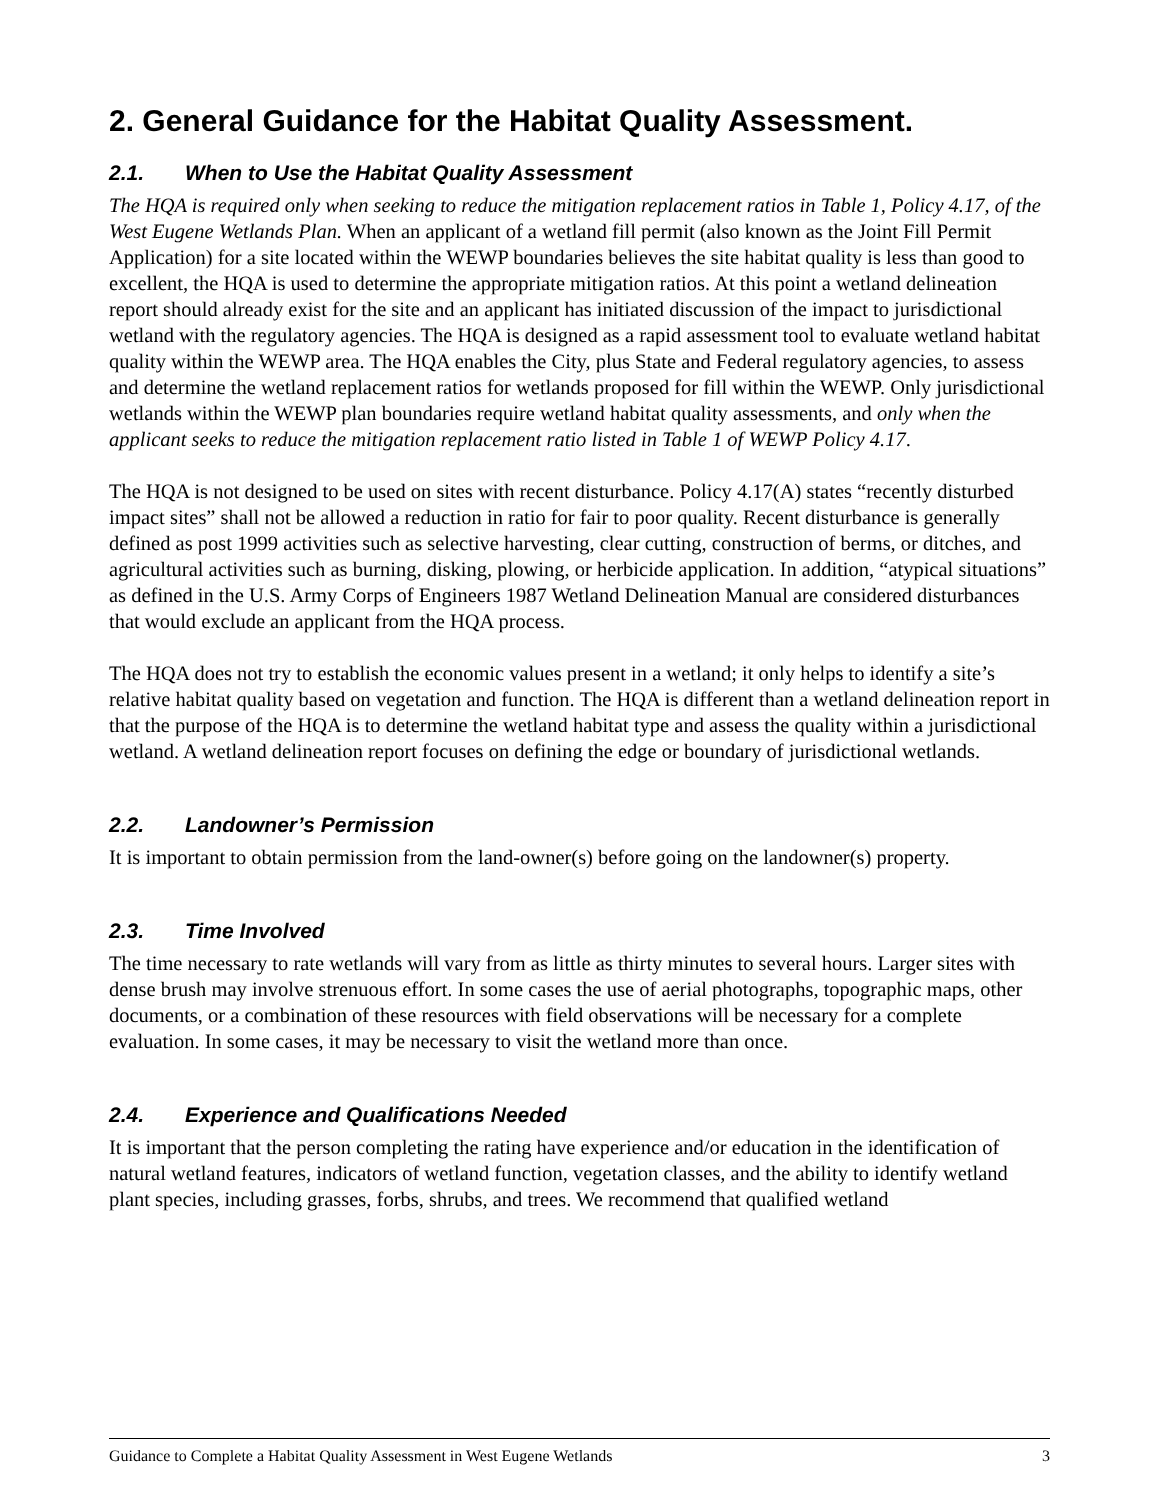2. General Guidance for the Habitat Quality Assessment.
2.1. When to Use the Habitat Quality Assessment
The HQA is required only when seeking to reduce the mitigation replacement ratios in Table 1, Policy 4.17, of the West Eugene Wetlands Plan. When an applicant of a wetland fill permit (also known as the Joint Fill Permit Application) for a site located within the WEWP boundaries believes the site habitat quality is less than good to excellent, the HQA is used to determine the appropriate mitigation ratios. At this point a wetland delineation report should already exist for the site and an applicant has initiated discussion of the impact to jurisdictional wetland with the regulatory agencies. The HQA is designed as a rapid assessment tool to evaluate wetland habitat quality within the WEWP area. The HQA enables the City, plus State and Federal regulatory agencies, to assess and determine the wetland replacement ratios for wetlands proposed for fill within the WEWP. Only jurisdictional wetlands within the WEWP plan boundaries require wetland habitat quality assessments, and only when the applicant seeks to reduce the mitigation replacement ratio listed in Table 1 of WEWP Policy 4.17.
The HQA is not designed to be used on sites with recent disturbance. Policy 4.17(A) states “recently disturbed impact sites” shall not be allowed a reduction in ratio for fair to poor quality. Recent disturbance is generally defined as post 1999 activities such as selective harvesting, clear cutting, construction of berms, or ditches, and agricultural activities such as burning, disking, plowing, or herbicide application. In addition, “atypical situations” as defined in the U.S. Army Corps of Engineers 1987 Wetland Delineation Manual are considered disturbances that would exclude an applicant from the HQA process.
The HQA does not try to establish the economic values present in a wetland; it only helps to identify a site’s relative habitat quality based on vegetation and function. The HQA is different than a wetland delineation report in that the purpose of the HQA is to determine the wetland habitat type and assess the quality within a jurisdictional wetland. A wetland delineation report focuses on defining the edge or boundary of jurisdictional wetlands.
2.2. Landowner’s Permission
It is important to obtain permission from the land-owner(s) before going on the landowner(s) property.
2.3. Time Involved
The time necessary to rate wetlands will vary from as little as thirty minutes to several hours. Larger sites with dense brush may involve strenuous effort. In some cases the use of aerial photographs, topographic maps, other documents, or a combination of these resources with field observations will be necessary for a complete evaluation. In some cases, it may be necessary to visit the wetland more than once.
2.4. Experience and Qualifications Needed
It is important that the person completing the rating have experience and/or education in the identification of natural wetland features, indicators of wetland function, vegetation classes, and the ability to identify wetland plant species, including grasses, forbs, shrubs, and trees. We recommend that qualified wetland
Guidance to Complete a Habitat Quality Assessment in West Eugene Wetlands 3